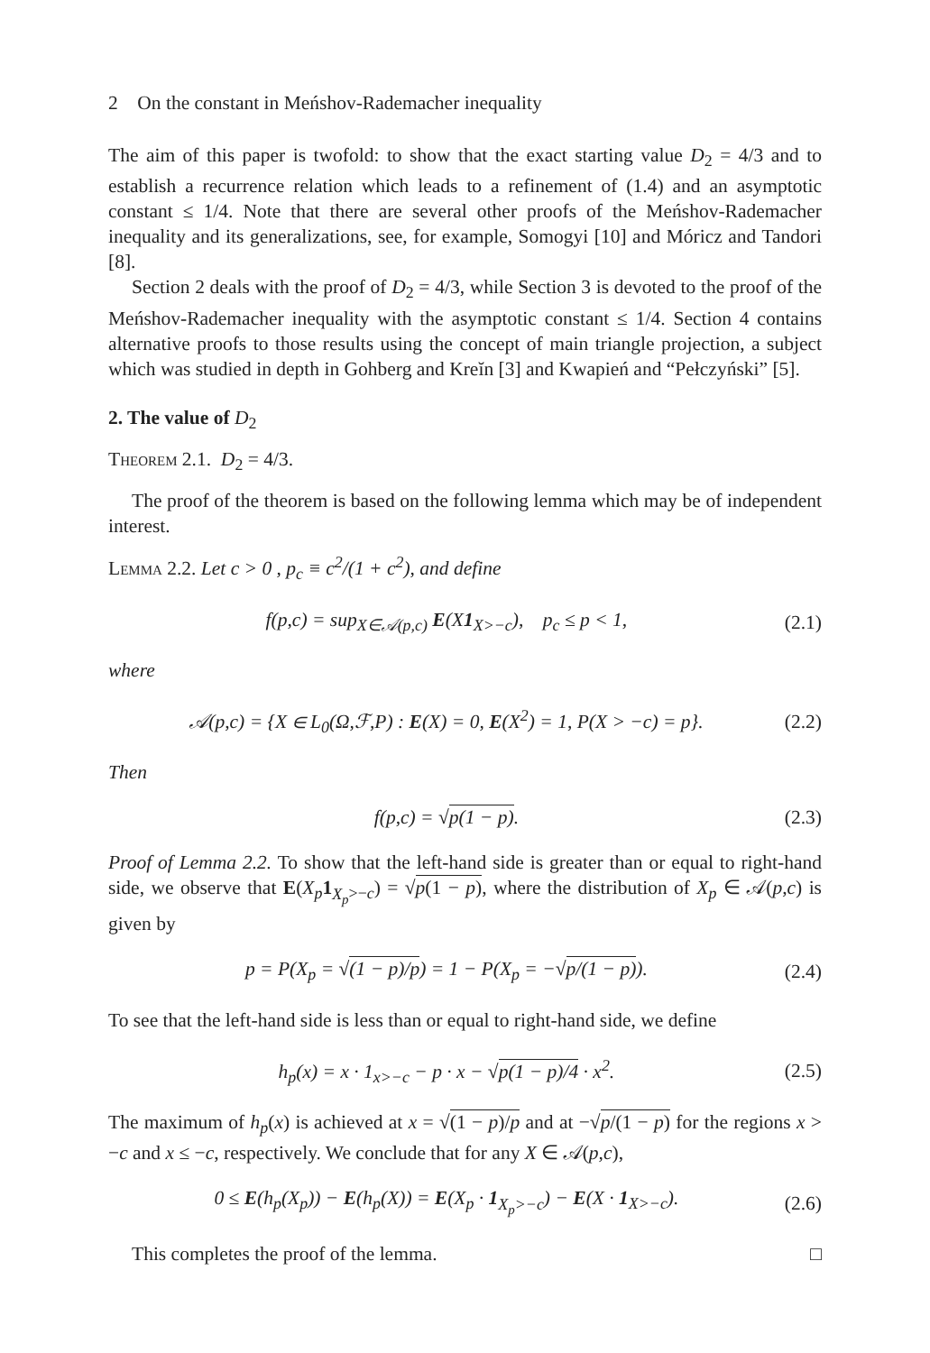2 On the constant in Meńshov-Rademacher inequality
The aim of this paper is twofold: to show that the exact starting value D<sub>2</sub> = 4/3 and to establish a recurrence relation which leads to a refinement of (1.4) and an asymptotic constant ≤ 1/4. Note that there are several other proofs of the Meńshov-Rademacher inequality and its generalizations, see, for example, Somogyi [10] and Móricz and Tandori [8].
Section 2 deals with the proof of D<sub>2</sub> = 4/3, while Section 3 is devoted to the proof of the Meńshov-Rademacher inequality with the asymptotic constant ≤ 1/4. Section 4 contains alternative proofs to those results using the concept of main triangle projection, a subject which was studied in depth in Gohberg and Kreĭn [3] and Kwapień and “Pełczyński” [5].
2. The value of D<sub>2</sub>
Theorem 2.1. D<sub>2</sub> = 4/3.
The proof of the theorem is based on the following lemma which may be of independent interest.
Lemma 2.2. Let c > 0 , p<sub>c</sub> ≡ c<sup>2</sup>/(1 + c<sup>2</sup>), and define
f(p,c) = sup<sub>X∈𝒜(p,c)</sub> E(X1<sub>X>−c</sub>), p<sub>c</sub> ≤ p < 1, (2.1)
where
𝒜(p,c) = {X ∈ L<sub>0</sub>(Ω,ℱ,P) : E(X) = 0, E(X<sup>2</sup>) = 1, P(X > −c) = p}. (2.2)
Then
f(p,c) = √p(1 − p). (2.3)
Proof of Lemma 2.2. To show that the left-hand side is greater than or equal to right-hand side, we observe that E(X<sub>p</sub> 1<sub>X<sub>p</sub>>−c</sub>) = √p(1 − p), where the distribution of X<sub>p</sub> ∈ 𝒜(p,c) is given by
p = P(X<sub>p</sub> = √(1 − p)/p) = 1 − P(X<sub>p</sub> = −√p/(1 − p)). (2.4)
To see that the left-hand side is less than or equal to right-hand side, we define
h<sub>p</sub>(x) = x · 1<sub>x>−c</sub> − p · x − √p(1 − p)/4 · x<sup>2</sup>. (2.5)
The maximum of h<sub>p</sub>(x) is achieved at x = √(1 − p)/p and at −√p/(1 − p) for the regions x > −c and x ≤ −c, respectively. We conclude that for any X ∈ 𝒜(p,c),
0 ≤ E(h<sub>p</sub>(X<sub>p</sub>)) − E(h<sub>p</sub>(X)) = E(X<sub>p</sub> · 1<sub>X<sub>p</sub>>−c</sub>) − E(X · 1<sub>X>−c</sub>). (2.6)
This completes the proof of the lemma. □